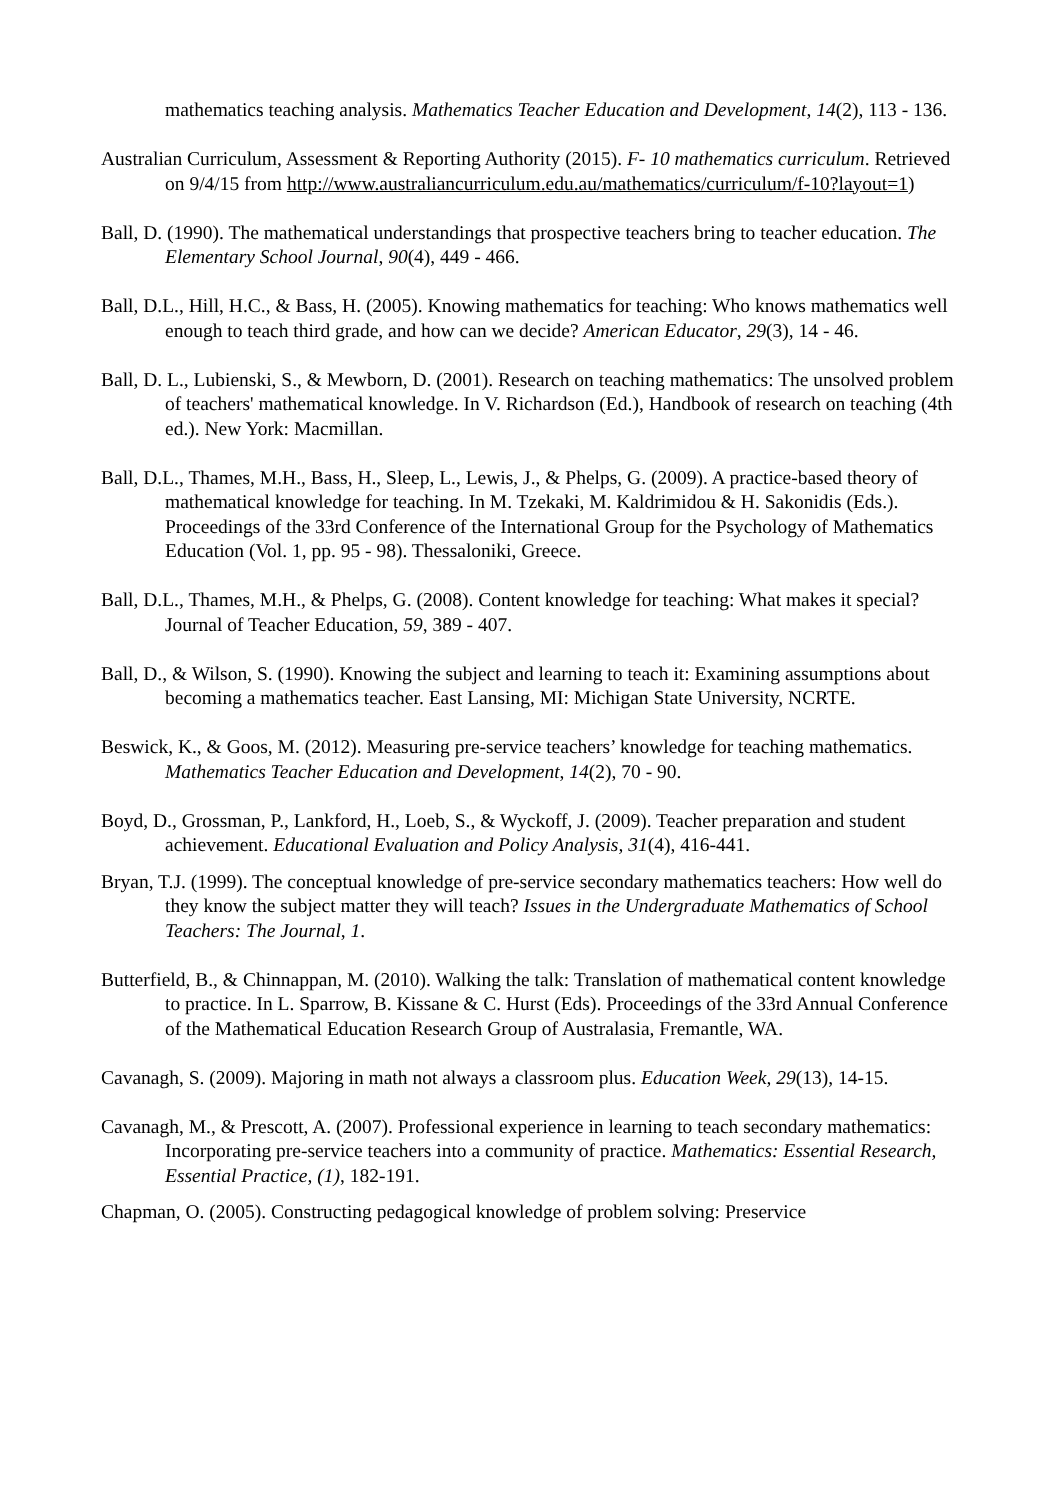mathematics teaching analysis. Mathematics Teacher Education and Development, 14(2), 113 - 136.
Australian Curriculum, Assessment & Reporting Authority (2015). F- 10 mathematics curriculum. Retrieved on 9/4/15 from http://www.australiancurriculum.edu.au/mathematics/curriculum/f-10?layout=1)
Ball, D. (1990). The mathematical understandings that prospective teachers bring to teacher education. The Elementary School Journal, 90(4), 449 - 466.
Ball, D.L., Hill, H.C., & Bass, H. (2005). Knowing mathematics for teaching: Who knows mathematics well enough to teach third grade, and how can we decide? American Educator, 29(3), 14 - 46.
Ball, D. L., Lubienski, S., & Mewborn, D. (2001). Research on teaching mathematics: The unsolved problem of teachers' mathematical knowledge. In V. Richardson (Ed.), Handbook of research on teaching (4th ed.). New York: Macmillan.
Ball, D.L., Thames, M.H., Bass, H., Sleep, L., Lewis, J., & Phelps, G. (2009). A practice-based theory of mathematical knowledge for teaching. In M. Tzekaki, M. Kaldrimidou & H. Sakonidis (Eds.). Proceedings of the 33rd Conference of the International Group for the Psychology of Mathematics Education (Vol. 1, pp. 95 - 98). Thessaloniki, Greece.
Ball, D.L., Thames, M.H., & Phelps, G. (2008). Content knowledge for teaching: What makes it special? Journal of Teacher Education, 59, 389 - 407.
Ball, D., & Wilson, S. (1990). Knowing the subject and learning to teach it: Examining assumptions about becoming a mathematics teacher. East Lansing, MI: Michigan State University, NCRTE.
Beswick, K., & Goos, M. (2012). Measuring pre-service teachers’ knowledge for teaching mathematics. Mathematics Teacher Education and Development, 14(2), 70 - 90.
Boyd, D., Grossman, P., Lankford, H., Loeb, S., & Wyckoff, J. (2009). Teacher preparation and student achievement. Educational Evaluation and Policy Analysis, 31(4), 416-441.
Bryan, T.J. (1999). The conceptual knowledge of pre-service secondary mathematics teachers: How well do they know the subject matter they will teach? Issues in the Undergraduate Mathematics of School Teachers: The Journal, 1.
Butterfield, B., & Chinnappan, M. (2010). Walking the talk: Translation of mathematical content knowledge to practice. In L. Sparrow, B. Kissane & C. Hurst (Eds). Proceedings of the 33rd Annual Conference of the Mathematical Education Research Group of Australasia, Fremantle, WA.
Cavanagh, S. (2009). Majoring in math not always a classroom plus. Education Week, 29(13), 14-15.
Cavanagh, M., & Prescott, A. (2007). Professional experience in learning to teach secondary mathematics: Incorporating pre-service teachers into a community of practice. Mathematics: Essential Research, Essential Practice, (1), 182-191.
Chapman, O. (2005). Constructing pedagogical knowledge of problem solving: Preservice